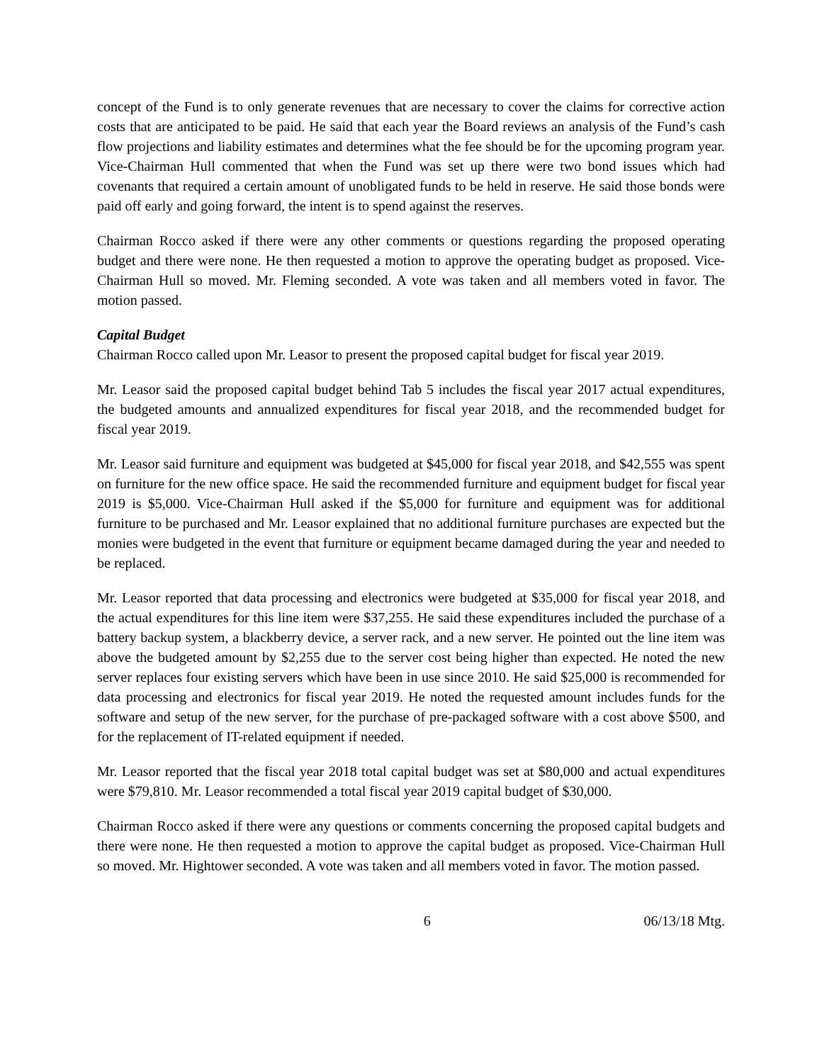concept of the Fund is to only generate revenues that are necessary to cover the claims for corrective action costs that are anticipated to be paid. He said that each year the Board reviews an analysis of the Fund’s cash flow projections and liability estimates and determines what the fee should be for the upcoming program year. Vice-Chairman Hull commented that when the Fund was set up there were two bond issues which had covenants that required a certain amount of unobligated funds to be held in reserve. He said those bonds were paid off early and going forward, the intent is to spend against the reserves.
Chairman Rocco asked if there were any other comments or questions regarding the proposed operating budget and there were none. He then requested a motion to approve the operating budget as proposed. Vice-Chairman Hull so moved. Mr. Fleming seconded. A vote was taken and all members voted in favor. The motion passed.
Capital Budget
Chairman Rocco called upon Mr. Leasor to present the proposed capital budget for fiscal year 2019.
Mr. Leasor said the proposed capital budget behind Tab 5 includes the fiscal year 2017 actual expenditures, the budgeted amounts and annualized expenditures for fiscal year 2018, and the recommended budget for fiscal year 2019.
Mr. Leasor said furniture and equipment was budgeted at $45,000 for fiscal year 2018, and $42,555 was spent on furniture for the new office space. He said the recommended furniture and equipment budget for fiscal year 2019 is $5,000. Vice-Chairman Hull asked if the $5,000 for furniture and equipment was for additional furniture to be purchased and Mr. Leasor explained that no additional furniture purchases are expected but the monies were budgeted in the event that furniture or equipment became damaged during the year and needed to be replaced.
Mr. Leasor reported that data processing and electronics were budgeted at $35,000 for fiscal year 2018, and the actual expenditures for this line item were $37,255. He said these expenditures included the purchase of a battery backup system, a blackberry device, a server rack, and a new server. He pointed out the line item was above the budgeted amount by $2,255 due to the server cost being higher than expected. He noted the new server replaces four existing servers which have been in use since 2010. He said $25,000 is recommended for data processing and electronics for fiscal year 2019. He noted the requested amount includes funds for the software and setup of the new server, for the purchase of pre-packaged software with a cost above $500, and for the replacement of IT-related equipment if needed.
Mr. Leasor reported that the fiscal year 2018 total capital budget was set at $80,000 and actual expenditures were $79,810. Mr. Leasor recommended a total fiscal year 2019 capital budget of $30,000.
Chairman Rocco asked if there were any questions or comments concerning the proposed capital budgets and there were none. He then requested a motion to approve the capital budget as proposed. Vice-Chairman Hull so moved. Mr. Hightower seconded. A vote was taken and all members voted in favor. The motion passed.
6 06/13/18 Mtg.